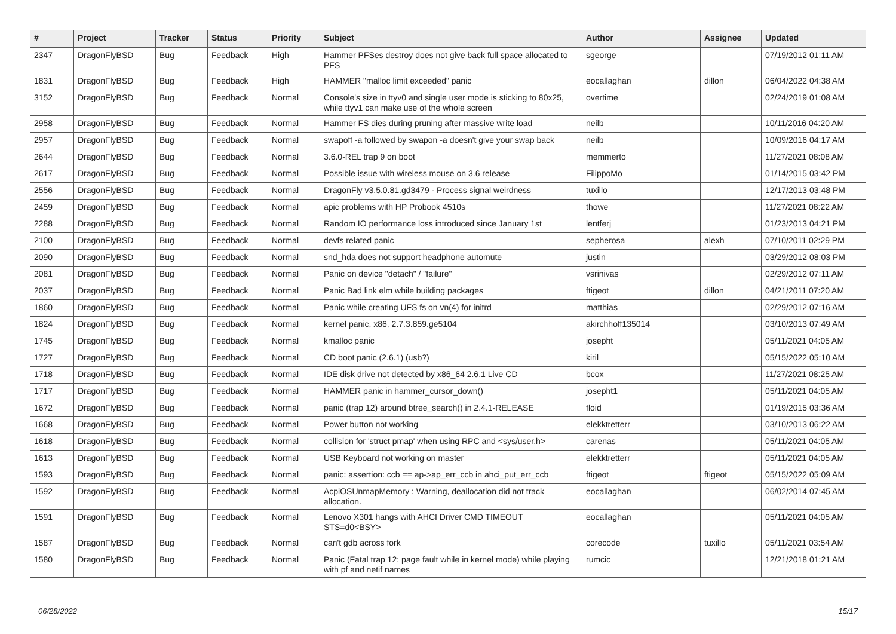| # | Project | Tracker | Status | Priority | Subject | Author | Assignee | Updated |
| --- | --- | --- | --- | --- | --- | --- | --- | --- |
| 2347 | DragonFlyBSD | Bug | Feedback | High | Hammer PFSes destroy does not give back full space allocated to PFS | sgeorge | | 07/19/2012 01:11 AM |
| 1831 | DragonFlyBSD | Bug | Feedback | High | HAMMER "malloc limit exceeded" panic | eocallaghan | dillon | 06/04/2022 04:38 AM |
| 3152 | DragonFlyBSD | Bug | Feedback | Normal | Console's size in ttyv0 and single user mode is sticking to 80x25, while ttyv1 can make use of the whole screen | overtime | | 02/24/2019 01:08 AM |
| 2958 | DragonFlyBSD | Bug | Feedback | Normal | Hammer FS dies during pruning after massive write load | neilb | | 10/11/2016 04:20 AM |
| 2957 | DragonFlyBSD | Bug | Feedback | Normal | swapoff -a followed by swapon -a doesn't give your swap back | neilb | | 10/09/2016 04:17 AM |
| 2644 | DragonFlyBSD | Bug | Feedback | Normal | 3.6.0-REL trap 9 on boot | memmerto | | 11/27/2021 08:08 AM |
| 2617 | DragonFlyBSD | Bug | Feedback | Normal | Possible issue with wireless mouse on 3.6 release | FilippoMo | | 01/14/2015 03:42 PM |
| 2556 | DragonFlyBSD | Bug | Feedback | Normal | DragonFly v3.5.0.81.gd3479 - Process signal weirdness | tuxillo | | 12/17/2013 03:48 PM |
| 2459 | DragonFlyBSD | Bug | Feedback | Normal | apic problems with HP Probook 4510s | thowe | | 11/27/2021 08:22 AM |
| 2288 | DragonFlyBSD | Bug | Feedback | Normal | Random IO performance loss introduced since January 1st | lentferj | | 01/23/2013 04:21 PM |
| 2100 | DragonFlyBSD | Bug | Feedback | Normal | devfs related panic | sepherosa | alexh | 07/10/2011 02:29 PM |
| 2090 | DragonFlyBSD | Bug | Feedback | Normal | snd_hda does not support headphone automute | justin | | 03/29/2012 08:03 PM |
| 2081 | DragonFlyBSD | Bug | Feedback | Normal | Panic on device "detach" / "failure" | vsrinivas | | 02/29/2012 07:11 AM |
| 2037 | DragonFlyBSD | Bug | Feedback | Normal | Panic Bad link elm while building packages | ftigeot | dillon | 04/21/2011 07:20 AM |
| 1860 | DragonFlyBSD | Bug | Feedback | Normal | Panic while creating UFS fs on vn(4) for initrd | matthias | | 02/29/2012 07:16 AM |
| 1824 | DragonFlyBSD | Bug | Feedback | Normal | kernel panic, x86, 2.7.3.859.ge5104 | akirchhoff135014 | | 03/10/2013 07:49 AM |
| 1745 | DragonFlyBSD | Bug | Feedback | Normal | kmalloc panic | josepht | | 05/11/2021 04:05 AM |
| 1727 | DragonFlyBSD | Bug | Feedback | Normal | CD boot panic (2.6.1) (usb?) | kiril | | 05/15/2022 05:10 AM |
| 1718 | DragonFlyBSD | Bug | Feedback | Normal | IDE disk drive not detected by x86_64 2.6.1 Live CD | bcox | | 11/27/2021 08:25 AM |
| 1717 | DragonFlyBSD | Bug | Feedback | Normal | HAMMER panic in hammer_cursor_down() | josepht1 | | 05/11/2021 04:05 AM |
| 1672 | DragonFlyBSD | Bug | Feedback | Normal | panic (trap 12) around btree_search() in 2.4.1-RELEASE | floid | | 01/19/2015 03:36 AM |
| 1668 | DragonFlyBSD | Bug | Feedback | Normal | Power button not working | elekktretterr | | 03/10/2013 06:22 AM |
| 1618 | DragonFlyBSD | Bug | Feedback | Normal | collision for 'struct pmap' when using RPC and <sys/user.h> | carenas | | 05/11/2021 04:05 AM |
| 1613 | DragonFlyBSD | Bug | Feedback | Normal | USB Keyboard not working on master | elekktretterr | | 05/11/2021 04:05 AM |
| 1593 | DragonFlyBSD | Bug | Feedback | Normal | panic: assertion: ccb == ap->ap_err_ccb in ahci_put_err_ccb | ftigeot | ftigeot | 05/15/2022 05:09 AM |
| 1592 | DragonFlyBSD | Bug | Feedback | Normal | AcpiOSUnmapMemory : Warning, deallocation did not track allocation. | eocallaghan | | 06/02/2014 07:45 AM |
| 1591 | DragonFlyBSD | Bug | Feedback | Normal | Lenovo X301 hangs with AHCI Driver CMD TIMEOUT STS=d0<BSY> | eocallaghan | | 05/11/2021 04:05 AM |
| 1587 | DragonFlyBSD | Bug | Feedback | Normal | can't gdb across fork | corecode | tuxillo | 05/11/2021 03:54 AM |
| 1580 | DragonFlyBSD | Bug | Feedback | Normal | Panic (Fatal trap 12: page fault while in kernel mode) while playing with pf and netif names | rumcic | | 12/21/2018 01:21 AM |
06/28/2022 15/17